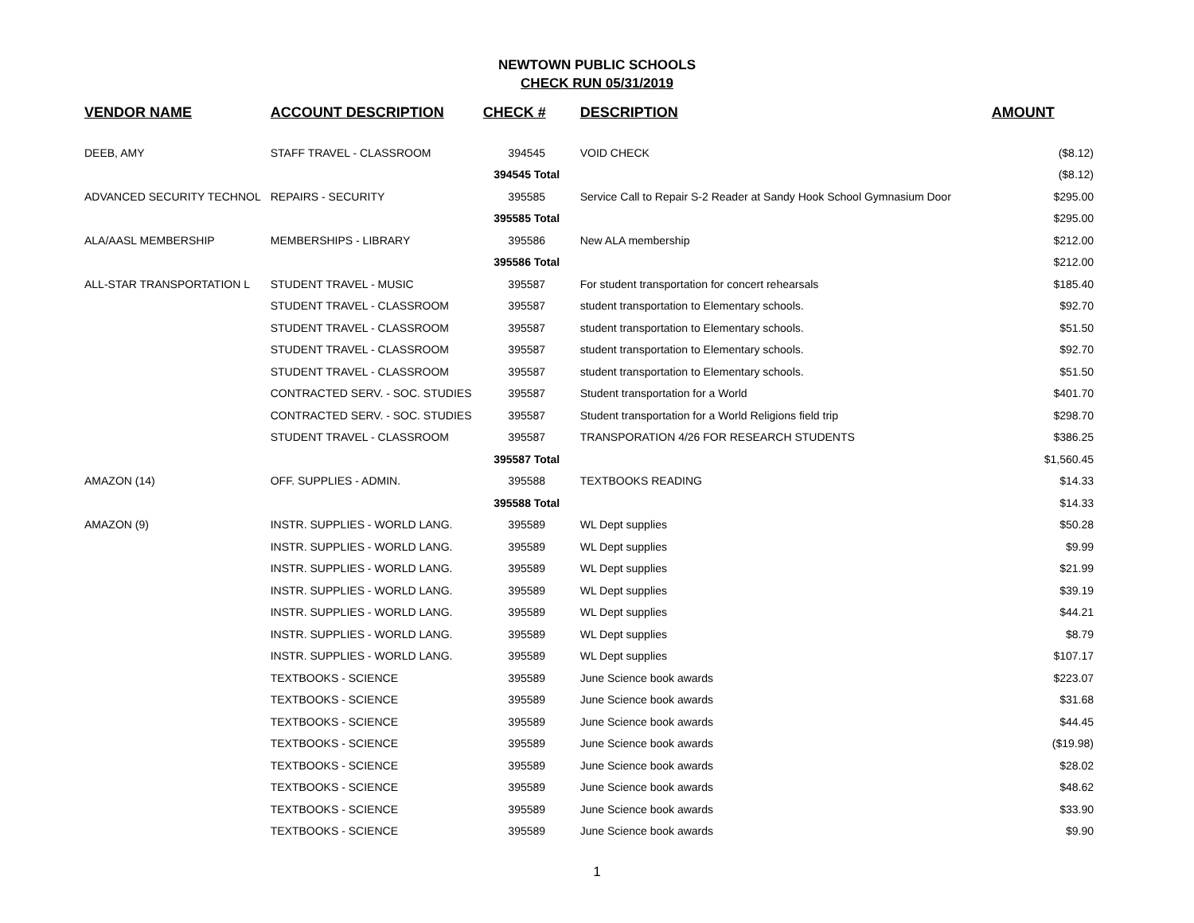NEWTOWN PUBLIC SCHOOLS
CHECK RUN 05/31/2019
| VENDOR NAME | ACCOUNT DESCRIPTION | CHECK # | DESCRIPTION | AMOUNT |
| --- | --- | --- | --- | --- |
| DEEB, AMY | STAFF TRAVEL - CLASSROOM | 394545 | VOID CHECK | ($8.12) |
| | | 394545 Total | | ($8.12) |
| ADVANCED SECURITY TECHNOL | REPAIRS - SECURITY | 395585 | Service Call to Repair S-2 Reader at Sandy Hook School Gymnasium Door | $295.00 |
| | | 395585 Total | | $295.00 |
| ALA/AASL MEMBERSHIP | MEMBERSHIPS - LIBRARY | 395586 | New ALA membership | $212.00 |
| | | 395586 Total | | $212.00 |
| ALL-STAR TRANSPORTATION L | STUDENT TRAVEL - MUSIC | 395587 | For student transportation for concert rehearsals | $185.40 |
| | STUDENT TRAVEL - CLASSROOM | 395587 | student transportation to Elementary schools. | $92.70 |
| | STUDENT TRAVEL - CLASSROOM | 395587 | student transportation to Elementary schools. | $51.50 |
| | STUDENT TRAVEL - CLASSROOM | 395587 | student transportation to Elementary schools. | $92.70 |
| | STUDENT TRAVEL - CLASSROOM | 395587 | student transportation to Elementary schools. | $51.50 |
| | CONTRACTED SERV. - SOC. STUDIES | 395587 | Student transportation for a World | $401.70 |
| | CONTRACTED SERV. - SOC. STUDIES | 395587 | Student transportation for a World Religions field trip | $298.70 |
| | STUDENT TRAVEL - CLASSROOM | 395587 | TRANSPORATION 4/26 FOR RESEARCH STUDENTS | $386.25 |
| | | 395587 Total | | $1,560.45 |
| AMAZON (14) | OFF. SUPPLIES - ADMIN. | 395588 | TEXTBOOKS READING | $14.33 |
| | | 395588 Total | | $14.33 |
| AMAZON (9) | INSTR. SUPPLIES - WORLD LANG. | 395589 | WL Dept supplies | $50.28 |
| | INSTR. SUPPLIES - WORLD LANG. | 395589 | WL Dept supplies | $9.99 |
| | INSTR. SUPPLIES - WORLD LANG. | 395589 | WL Dept supplies | $21.99 |
| | INSTR. SUPPLIES - WORLD LANG. | 395589 | WL Dept supplies | $39.19 |
| | INSTR. SUPPLIES - WORLD LANG. | 395589 | WL Dept supplies | $44.21 |
| | INSTR. SUPPLIES - WORLD LANG. | 395589 | WL Dept supplies | $8.79 |
| | INSTR. SUPPLIES - WORLD LANG. | 395589 | WL Dept supplies | $107.17 |
| | TEXTBOOKS - SCIENCE | 395589 | June Science book awards | $223.07 |
| | TEXTBOOKS - SCIENCE | 395589 | June Science book awards | $31.68 |
| | TEXTBOOKS - SCIENCE | 395589 | June Science book awards | $44.45 |
| | TEXTBOOKS - SCIENCE | 395589 | June Science book awards | ($19.98) |
| | TEXTBOOKS - SCIENCE | 395589 | June Science book awards | $28.02 |
| | TEXTBOOKS - SCIENCE | 395589 | June Science book awards | $48.62 |
| | TEXTBOOKS - SCIENCE | 395589 | June Science book awards | $33.90 |
| | TEXTBOOKS - SCIENCE | 395589 | June Science book awards | $9.90 |
1